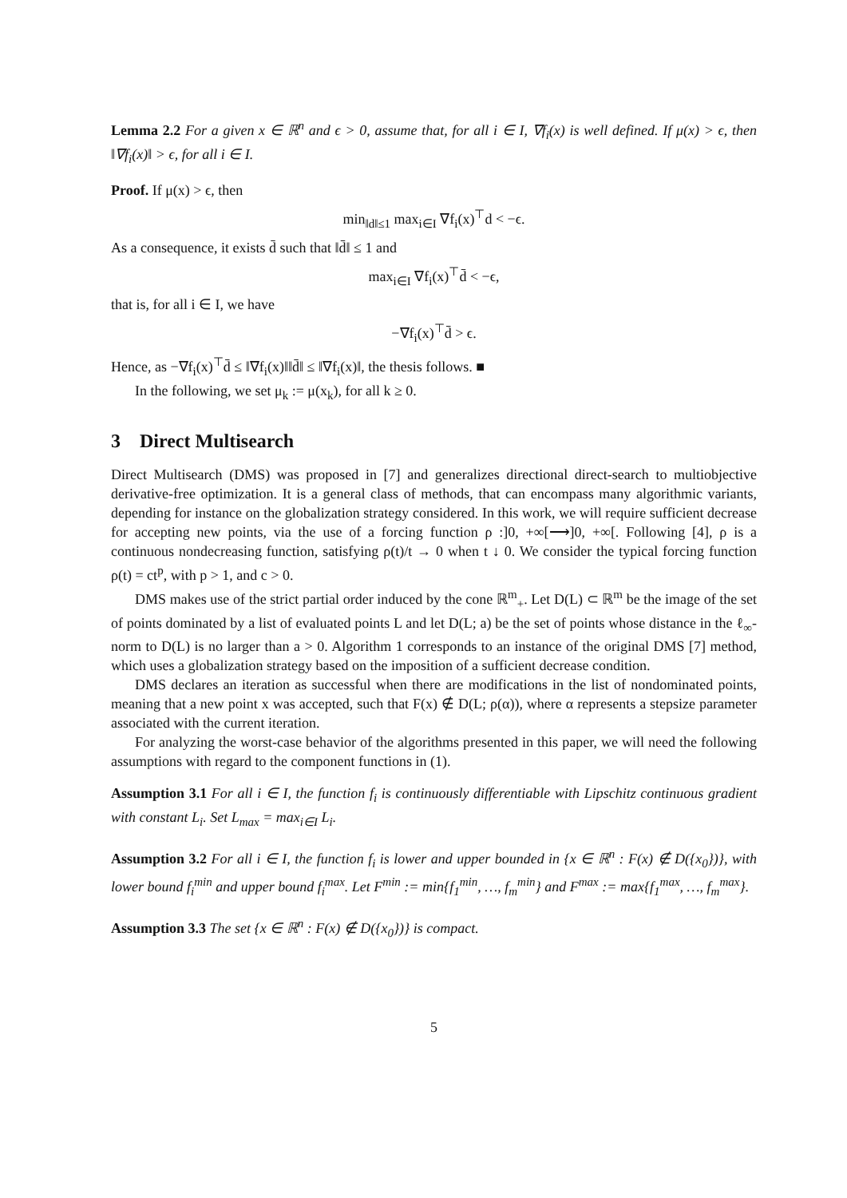Lemma 2.2 For a given x ∈ ℝ<sup>n</sup> and ϵ > 0, assume that, for all i ∈ I, ∇f<sub>i</sub>(x) is well defined. If μ(x) > ϵ, then ‖∇f<sub>i</sub>(x)‖ > ϵ, for all i ∈ I.
Proof. If μ(x) > ϵ, then
min<sub>‖d‖≤1</sub> max<sub>i∈I</sub> ∇f<sub>i</sub>(x)<sup>⊤</sup>d < −ϵ.
As a consequence, it exists d̄ such that ‖d̄‖ ≤ 1 and
max<sub>i∈I</sub> ∇f<sub>i</sub>(x)<sup>⊤</sup>d̄ < −ϵ,
that is, for all i ∈ I, we have
−∇f<sub>i</sub>(x)<sup>⊤</sup>d̄ > ϵ.
Hence, as −∇f<sub>i</sub>(x)<sup>⊤</sup>d̄ ≤ ‖∇f<sub>i</sub>(x)‖‖d̄‖ ≤ ‖∇f<sub>i</sub>(x)‖, the thesis follows. ■
In the following, we set μ<sub>k</sub> := μ(x<sub>k</sub>), for all k ≥ 0.
3 Direct Multisearch
Direct Multisearch (DMS) was proposed in [7] and generalizes directional direct-search to multiobjective derivative-free optimization. It is a general class of methods, that can encompass many algorithmic variants, depending for instance on the globalization strategy considered. In this work, we will require sufficient decrease for accepting new points, via the use of a forcing function ρ :]0, +∞[⟶]0, +∞[. Following [4], ρ is a continuous nondecreasing function, satisfying ρ(t)/t → 0 when t ↓ 0. We consider the typical forcing function ρ(t) = ct<sup>p</sup>, with p > 1, and c > 0.
DMS makes use of the strict partial order induced by the cone ℝ<sup>m</sup><sub>+</sub>. Let D(L) ⊂ ℝ<sup>m</sup> be the image of the set of points dominated by a list of evaluated points L and let D(L; a) be the set of points whose distance in the ℓ<sub>∞</sub>-norm to D(L) is no larger than a > 0. Algorithm 1 corresponds to an instance of the original DMS [7] method, which uses a globalization strategy based on the imposition of a sufficient decrease condition.
DMS declares an iteration as successful when there are modifications in the list of nondominated points, meaning that a new point x was accepted, such that F(x) ∉ D(L; ρ(α)), where α represents a stepsize parameter associated with the current iteration.
For analyzing the worst-case behavior of the algorithms presented in this paper, we will need the following assumptions with regard to the component functions in (1).
Assumption 3.1 For all i ∈ I, the function f<sub>i</sub> is continuously differentiable with Lipschitz continuous gradient with constant L<sub>i</sub>. Set L<sub>max</sub> = max<sub>i∈I</sub> L<sub>i</sub>.
Assumption 3.2 For all i ∈ I, the function f<sub>i</sub> is lower and upper bounded in {x ∈ ℝ<sup>n</sup> : F(x) ∉ D({x<sub>0</sub>})}, with lower bound f<sub>i</sub><sup>min</sup> and upper bound f<sub>i</sub><sup>max</sup>. Let F<sup>min</sup> := min{f<sub>1</sub><sup>min</sup>, …, f<sub>m</sub><sup>min</sup>} and F<sup>max</sup> := max{f<sub>1</sub><sup>max</sup>, …, f<sub>m</sub><sup>max</sup>}.
Assumption 3.3 The set {x ∈ ℝ<sup>n</sup> : F(x) ∉ D({x<sub>0</sub>})} is compact.
5